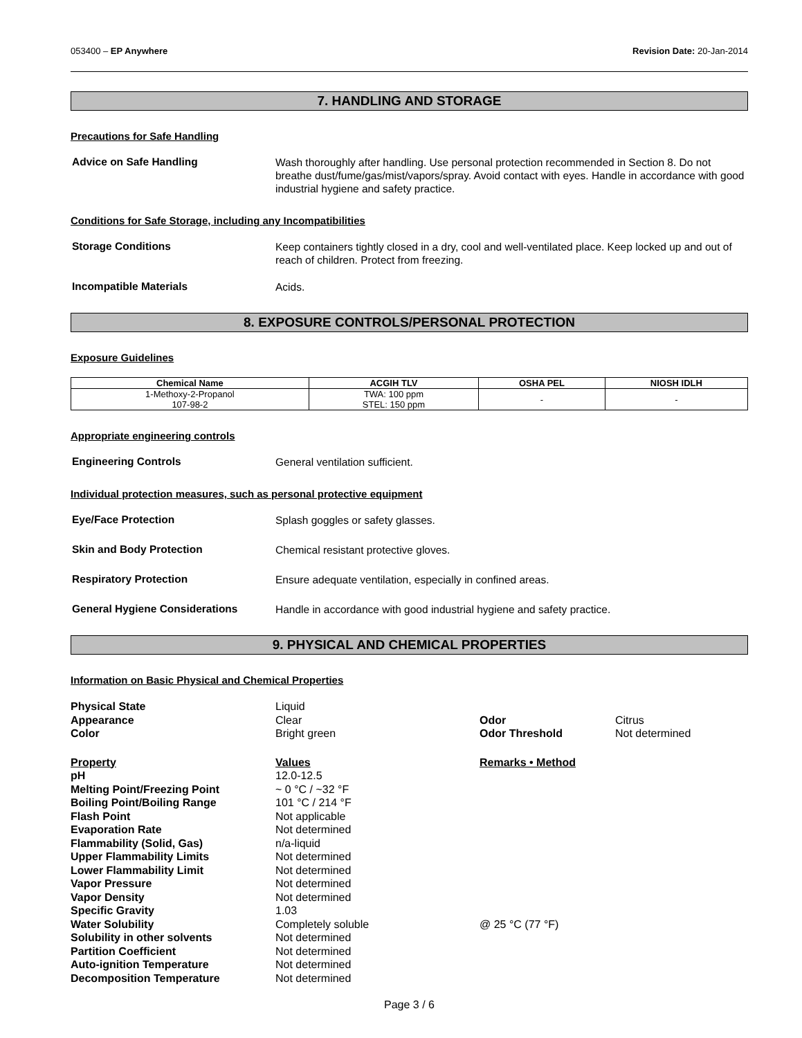053400 – EP Anywhere Revision Date: 20-Jan-2014
7. HANDLING AND STORAGE
Precautions for Safe Handling
Advice on Safe Handling
Wash thoroughly after handling. Use personal protection recommended in Section 8. Do not breathe dust/fume/gas/mist/vapors/spray. Avoid contact with eyes. Handle in accordance with good industrial hygiene and safety practice.
Conditions for Safe Storage, including any Incompatibilities
Storage Conditions
Keep containers tightly closed in a dry, cool and well-ventilated place. Keep locked up and out of reach of children. Protect from freezing.
Incompatible Materials
Acids.
8. EXPOSURE CONTROLS/PERSONAL PROTECTION
Exposure Guidelines
| Chemical Name | ACGIH TLV | OSHA PEL | NIOSH IDLH |
| --- | --- | --- | --- |
| 1-Methoxy-2-Propanol 107-98-2 | TWA: 100 ppm STEL: 150 ppm | - | - |
Appropriate engineering controls
Engineering Controls
General ventilation sufficient.
Individual protection measures, such as personal protective equipment
Eye/Face Protection
Splash goggles or safety glasses.
Skin and Body Protection
Chemical resistant protective gloves.
Respiratory Protection
Ensure adequate ventilation, especially in confined areas.
General Hygiene Considerations
Handle in accordance with good industrial hygiene and safety practice.
9. PHYSICAL AND CHEMICAL PROPERTIES
Information on Basic Physical and Chemical Properties
| Physical State | Liquid | | |
| Appearance | Clear | Odor | Citrus |
| Color | Bright green | Odor Threshold | Not determined |
| Property | Values | Remarks • Method | |
| pH | 12.0-12.5 | | |
| Melting Point/Freezing Point | ~ 0 °C / ~32 °F | | |
| Boiling Point/Boiling Range | 101 °C / 214 °F | | |
| Flash Point | Not applicable | | |
| Evaporation Rate | Not determined | | |
| Flammability (Solid, Gas) | n/a-liquid | | |
| Upper Flammability Limits | Not determined | | |
| Lower Flammability Limit | Not determined | | |
| Vapor Pressure | Not determined | | |
| Vapor Density | Not determined | | |
| Specific Gravity | 1.03 | | |
| Water Solubility | Completely soluble | @ 25 °C (77 °F) | |
| Solubility in other solvents | Not determined | | |
| Partition Coefficient | Not determined | | |
| Auto-ignition Temperature | Not determined | | |
| Decomposition Temperature | Not determined | | |
Page 3 / 6